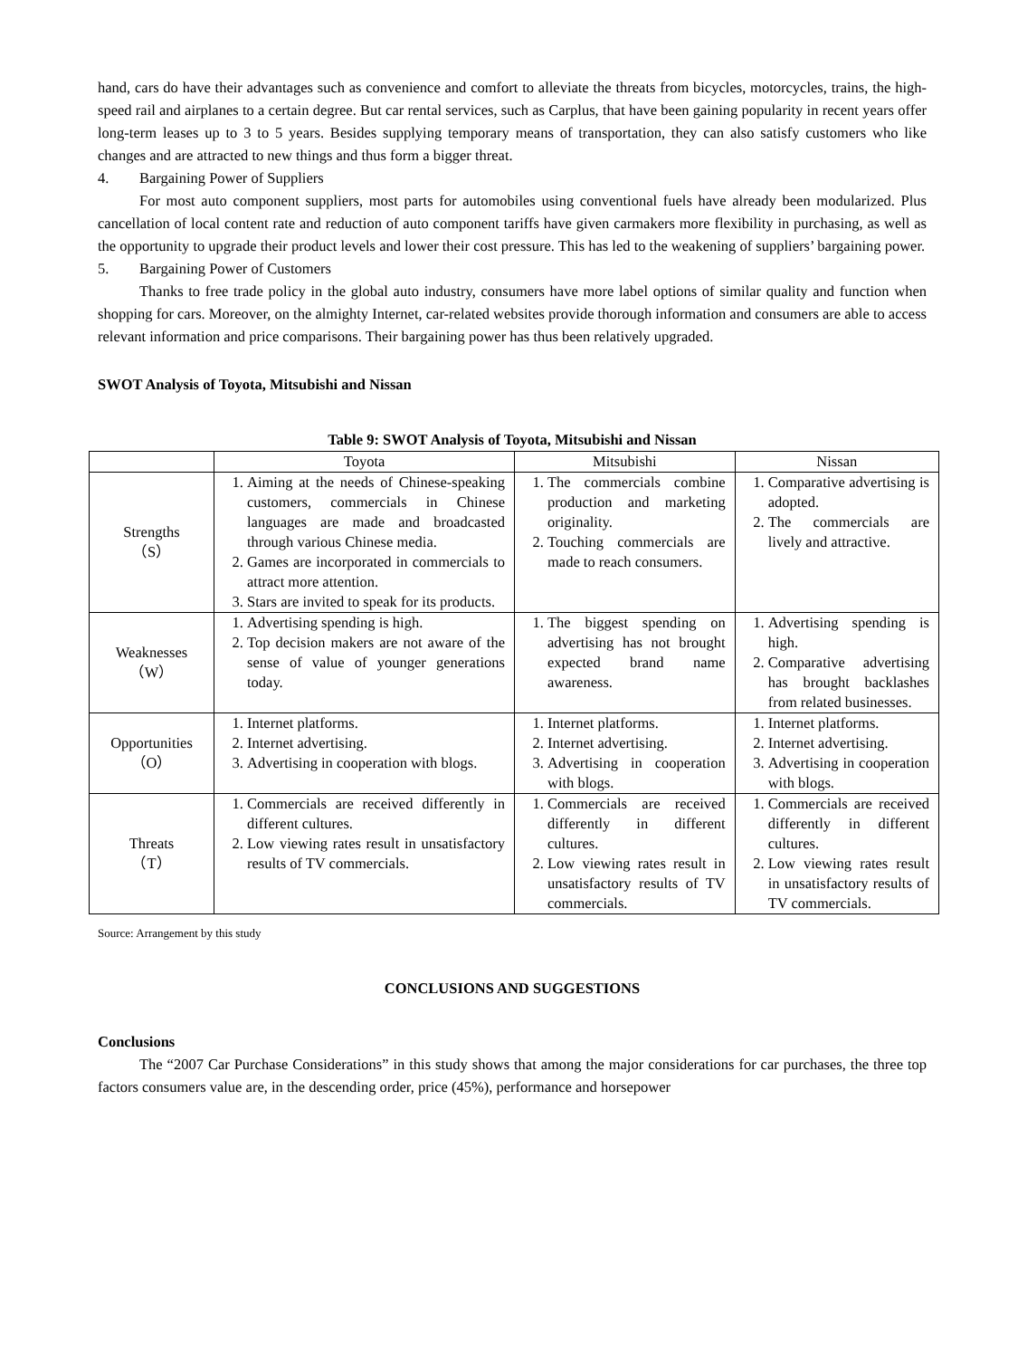hand, cars do have their advantages such as convenience and comfort to alleviate the threats from bicycles, motorcycles, trains, the high-speed rail and airplanes to a certain degree. But car rental services, such as Carplus, that have been gaining popularity in recent years offer long-term leases up to 3 to 5 years. Besides supplying temporary means of transportation, they can also satisfy customers who like changes and are attracted to new things and thus form a bigger threat.
4. Bargaining Power of Suppliers
For most auto component suppliers, most parts for automobiles using conventional fuels have already been modularized. Plus cancellation of local content rate and reduction of auto component tariffs have given carmakers more flexibility in purchasing, as well as the opportunity to upgrade their product levels and lower their cost pressure. This has led to the weakening of suppliers’ bargaining power.
5. Bargaining Power of Customers
Thanks to free trade policy in the global auto industry, consumers have more label options of similar quality and function when shopping for cars. Moreover, on the almighty Internet, car-related websites provide thorough information and consumers are able to access relevant information and price comparisons. Their bargaining power has thus been relatively upgraded.
SWOT Analysis of Toyota, Mitsubishi and Nissan
Table 9: SWOT Analysis of Toyota, Mitsubishi and Nissan
| | Toyota | Mitsubishi | Nissan |
| --- | --- | --- | --- |
| Strengths （S） | 1. Aiming at the needs of Chinese-speaking customers, commercials in Chinese languages are made and broadcasted through various Chinese media. 2. Games are incorporated in commercials to attract more attention. 3. Stars are invited to speak for its products. | 1. The commercials combine production and marketing originality. 2. Touching commercials are made to reach consumers. | 1. Comparative advertising is adopted. 2. The commercials are lively and attractive. |
| Weaknesses （W） | 1. Advertising spending is high. 2. Top decision makers are not aware of the sense of value of younger generations today. | 1. The biggest spending on advertising has not brought expected brand name awareness. | 1. Advertising spending is high. 2. Comparative advertising has brought backlashes from related businesses. |
| Opportunities （O） | 1. Internet platforms. 2. Internet advertising. 3. Advertising in cooperation with blogs. | 1. Internet platforms. 2. Internet advertising. 3. Advertising in cooperation with blogs. | 1. Internet platforms. 2. Internet advertising. 3. Advertising in cooperation with blogs. |
| Threats （T） | 1. Commercials are received differently in different cultures. 2. Low viewing rates result in unsatisfactory results of TV commercials. | 1. Commercials are received differently in different cultures. 2. Low viewing rates result in unsatisfactory results of TV commercials. | 1. Commercials are received differently in different cultures. 2. Low viewing rates result in unsatisfactory results of TV commercials. |
Source: Arrangement by this study
CONCLUSIONS AND SUGGESTIONS
Conclusions
The “2007 Car Purchase Considerations” in this study shows that among the major considerations for car purchases, the three top factors consumers value are, in the descending order, price (45%), performance and horsepower